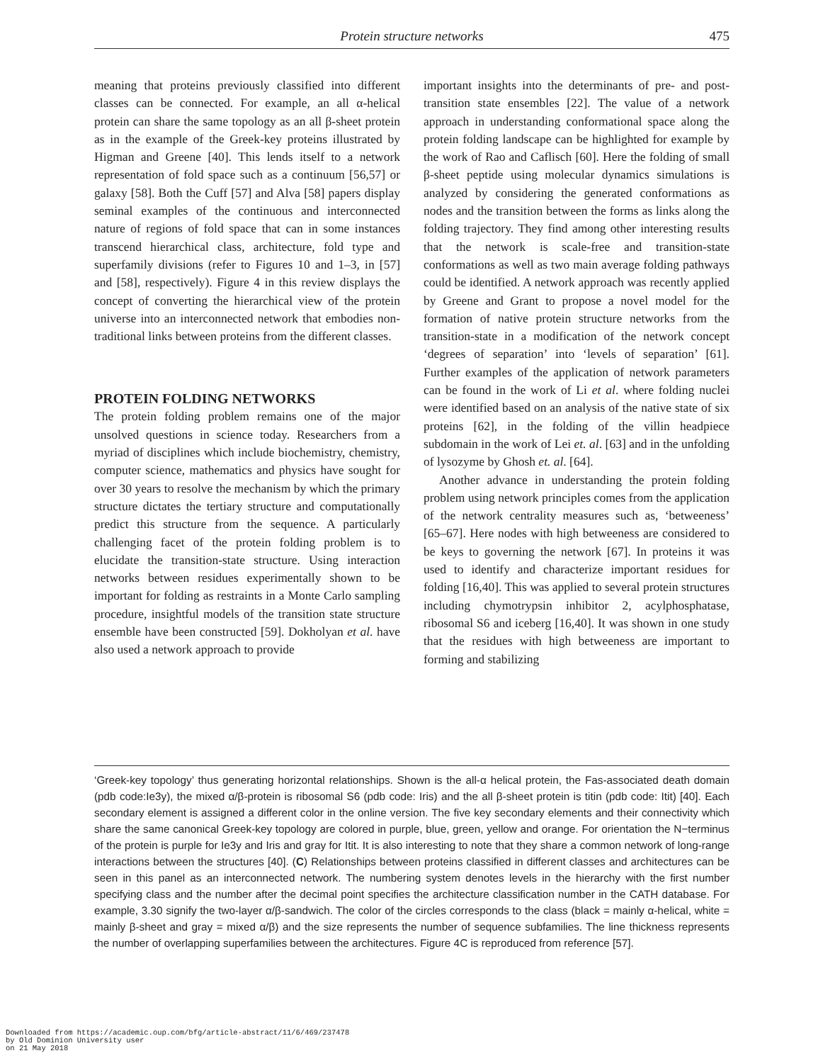Protein structure networks 475
meaning that proteins previously classified into different classes can be connected. For example, an all α-helical protein can share the same topology as an all β-sheet protein as in the example of the Greek-key proteins illustrated by Higman and Greene [40]. This lends itself to a network representation of fold space such as a continuum [56,57] or galaxy [58]. Both the Cuff [57] and Alva [58] papers display seminal examples of the continuous and interconnected nature of regions of fold space that can in some instances transcend hierarchical class, architecture, fold type and superfamily divisions (refer to Figures 10 and 1–3, in [57] and [58], respectively). Figure 4 in this review displays the concept of converting the hierarchical view of the protein universe into an interconnected network that embodies non-traditional links between proteins from the different classes.
PROTEIN FOLDING NETWORKS
The protein folding problem remains one of the major unsolved questions in science today. Researchers from a myriad of disciplines which include biochemistry, chemistry, computer science, mathematics and physics have sought for over 30 years to resolve the mechanism by which the primary structure dictates the tertiary structure and computationally predict this structure from the sequence. A particularly challenging facet of the protein folding problem is to elucidate the transition-state structure. Using interaction networks between residues experimentally shown to be important for folding as restraints in a Monte Carlo sampling procedure, insightful models of the transition state structure ensemble have been constructed [59]. Dokholyan et al. have also used a network approach to provide
important insights into the determinants of pre- and post-transition state ensembles [22]. The value of a network approach in understanding conformational space along the protein folding landscape can be highlighted for example by the work of Rao and Caflisch [60]. Here the folding of small β-sheet peptide using molecular dynamics simulations is analyzed by considering the generated conformations as nodes and the transition between the forms as links along the folding trajectory. They find among other interesting results that the network is scale-free and transition-state conformations as well as two main average folding pathways could be identified. A network approach was recently applied by Greene and Grant to propose a novel model for the formation of native protein structure networks from the transition-state in a modification of the network concept ‘degrees of separation’ into ‘levels of separation’ [61]. Further examples of the application of network parameters can be found in the work of Li et al. where folding nuclei were identified based on an analysis of the native state of six proteins [62], in the folding of the villin headpiece subdomain in the work of Lei et. al. [63] and in the unfolding of lysozyme by Ghosh et. al. [64].
Another advance in understanding the protein folding problem using network principles comes from the application of the network centrality measures such as, ‘betweeness’ [65–67]. Here nodes with high betweeness are considered to be keys to governing the network [67]. In proteins it was used to identify and characterize important residues for folding [16,40]. This was applied to several protein structures including chymotrypsin inhibitor 2, acylphosphatase, ribosomal S6 and iceberg [16,40]. It was shown in one study that the residues with high betweeness are important to forming and stabilizing
‘Greek-key topology’ thus generating horizontal relationships. Shown is the all-α helical protein, the Fas-associated death domain (pdb code:Ie3y), the mixed α/β-protein is ribosomal S6 (pdb code: Iris) and the all β-sheet protein is titin (pdb code: Itit) [40]. Each secondary element is assigned a different color in the online version. The five key secondary elements and their connectivity which share the same canonical Greek-key topology are colored in purple, blue, green, yellow and orange. For orientation the N−terminus of the protein is purple for Ie3y and Iris and gray for Itit. It is also interesting to note that they share a common network of long-range interactions between the structures [40]. (C) Relationships between proteins classified in different classes and architectures can be seen in this panel as an interconnected network. The numbering system denotes levels in the hierarchy with the first number specifying class and the number after the decimal point specifies the architecture classification number in the CATH database. For example, 3.30 signify the two-layer α/β-sandwich. The color of the circles corresponds to the class (black = mainly α-helical, white = mainly β-sheet and gray = mixed α/β) and the size represents the number of sequence subfamilies. The line thickness represents the number of overlapping superfamilies between the architectures. Figure 4C is reproduced from reference [57].
Downloaded from https://academic.oup.com/bfg/article-abstract/11/6/469/237478
by Old Dominion University user
on 21 May 2018